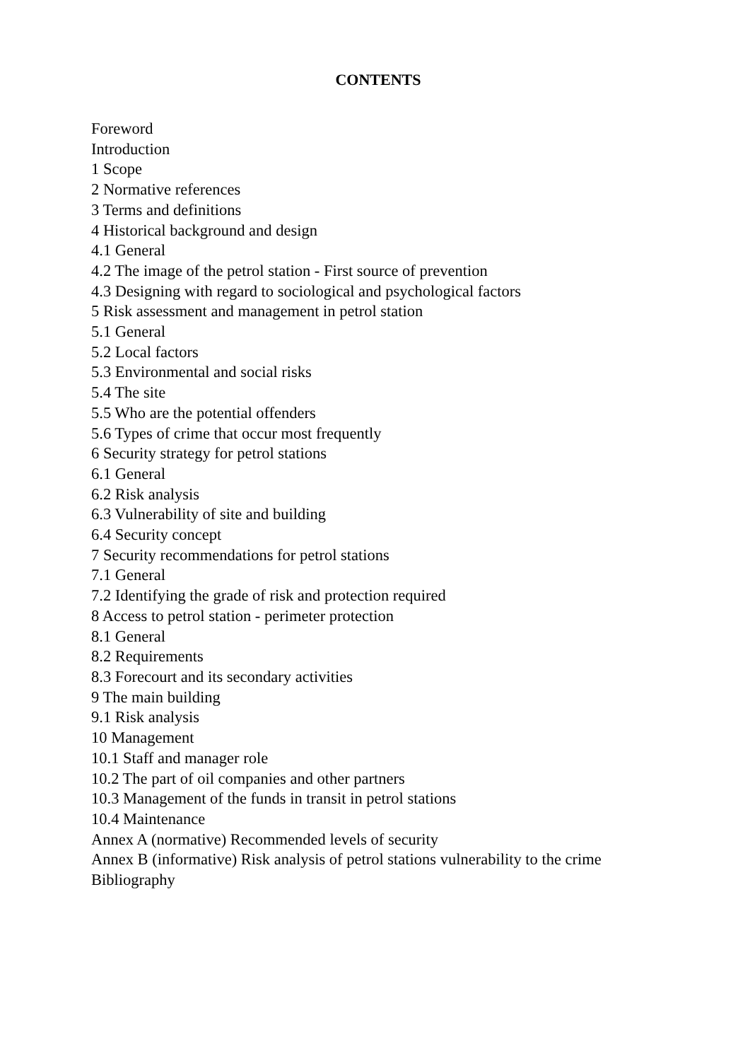CONTENTS
Foreword
Introduction
1 Scope
2 Normative references
3 Terms and definitions
4 Historical background and design
4.1 General
4.2 The image of the petrol station - First source of prevention
4.3 Designing with regard to sociological and psychological factors
5 Risk assessment and management in petrol station
5.1 General
5.2 Local factors
5.3 Environmental and social risks
5.4 The site
5.5 Who are the potential offenders
5.6 Types of crime that occur most frequently
6 Security strategy for petrol stations
6.1 General
6.2 Risk analysis
6.3 Vulnerability of site and building
6.4 Security concept
7 Security recommendations for petrol stations
7.1 General
7.2 Identifying the grade of risk and protection required
8 Access to petrol station - perimeter protection
8.1 General
8.2 Requirements
8.3 Forecourt and its secondary activities
9 The main building
9.1 Risk analysis
10 Management
10.1 Staff and manager role
10.2 The part of oil companies and other partners
10.3 Management of the funds in transit in petrol stations
10.4 Maintenance
Annex A (normative) Recommended levels of security
Annex B (informative) Risk analysis of petrol stations vulnerability to the crime
Bibliography